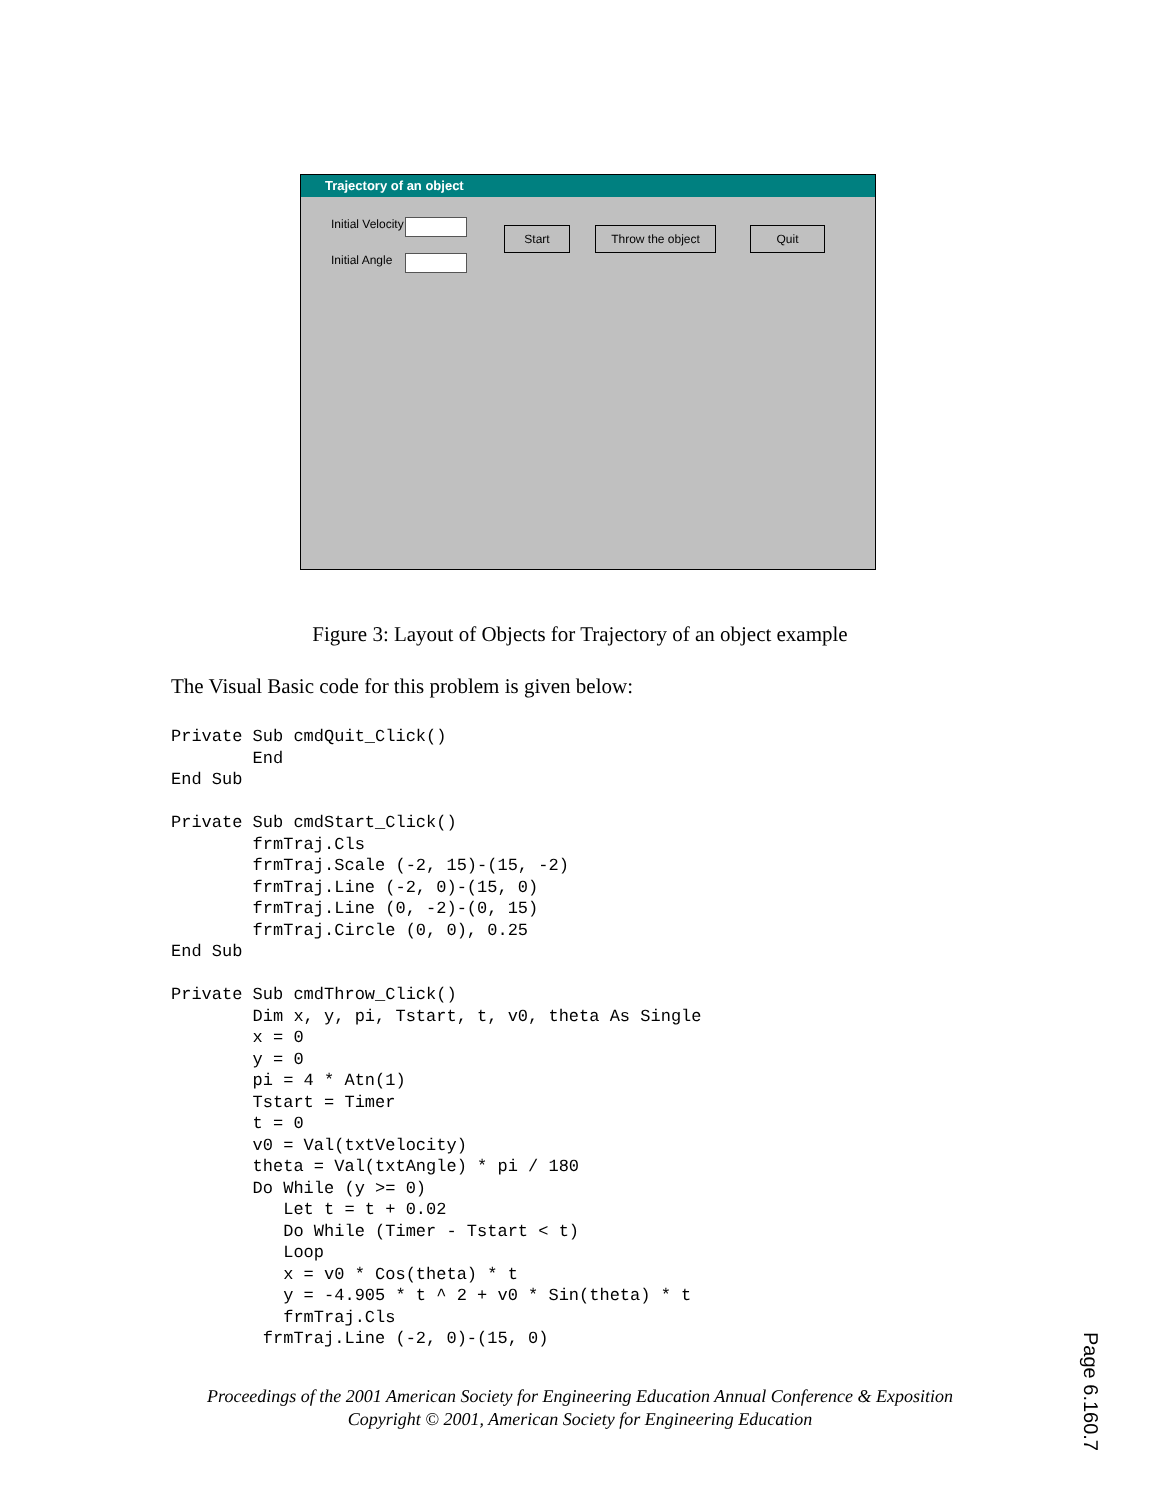Trajectory of an object
Initial Velocity
Initial Angle
Start Throw the object Quit
Figure 3: Layout of Objects for Trajectory of an object example
The Visual Basic code for this problem is given below:
Private Sub cmdQuit_Click()
        End
End Sub

Private Sub cmdStart_Click()
        frmTraj.Cls
        frmTraj.Scale (-2, 15)-(15, -2)
        frmTraj.Line (-2, 0)-(15, 0)
        frmTraj.Line (0, -2)-(0, 15)
        frmTraj.Circle (0, 0), 0.25
End Sub

Private Sub cmdThrow_Click()
        Dim x, y, pi, Tstart, t, v0, theta As Single
        x = 0
        y = 0
        pi = 4 * Atn(1)
        Tstart = Timer
        t = 0
        v0 = Val(txtVelocity)
        theta = Val(txtAngle) * pi / 180
        Do While (y >= 0)
           Let t = t + 0.02
           Do While (Timer - Tstart < t)
           Loop
           x = v0 * Cos(theta) * t
           y = -4.905 * t ^ 2 + v0 * Sin(theta) * t
           frmTraj.Cls
         frmTraj.Line (-2, 0)-(15, 0)
Proceedings of the 2001 American Society for Engineering Education Annual Conference & Exposition
Copyright © 2001, American Society for Engineering Education
Page 6.160.7